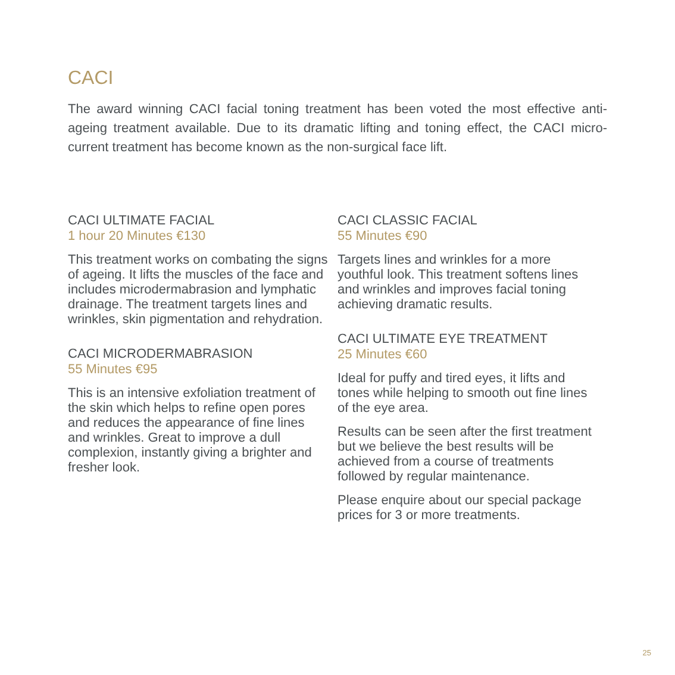CACI
The award winning CACI facial toning treatment has been voted the most effective anti-ageing treatment available. Due to its dramatic lifting and toning effect, the CACI micro-current treatment has become known as the non-surgical face lift.
CACI ULTIMATE FACIAL
1 hour 20 Minutes €130
This treatment works on combating the signs of ageing. It lifts the muscles of the face and includes microdermabrasion and lymphatic drainage. The treatment targets lines and wrinkles, skin pigmentation and rehydration.
CACI MICRODERMABRASION
55 Minutes €95
This is an intensive exfoliation treatment of the skin which helps to refine open pores and reduces the appearance of fine lines and wrinkles. Great to improve a dull complexion, instantly giving a brighter and fresher look.
CACI CLASSIC FACIAL
55 Minutes €90
Targets lines and wrinkles for a more youthful look. This treatment softens lines and wrinkles and improves facial toning achieving dramatic results.
CACI ULTIMATE EYE TREATMENT
25 Minutes €60
Ideal for puffy and tired eyes, it lifts and tones while helping to smooth out fine lines of the eye area.
Results can be seen after the first treatment but we believe the best results will be achieved from a course of treatments followed by regular maintenance.
Please enquire about our special package prices for 3 or more treatments.
25